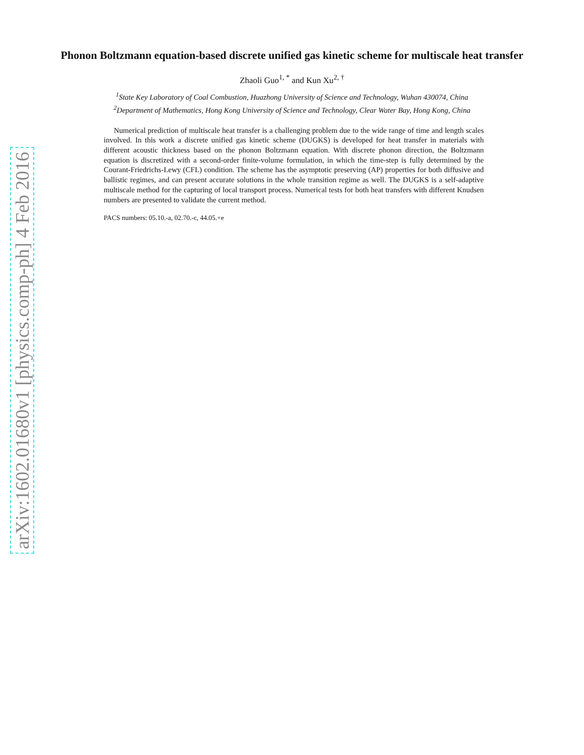arXiv:1602.01680v1 [physics.comp-ph] 4 Feb 2016
Phonon Boltzmann equation-based discrete unified gas kinetic scheme for multiscale heat transfer
Zhaoli Guo<sup>1, *</sup> and Kun Xu<sup>2, †</sup>
<sup>1</sup> State Key Laboratory of Coal Combustion, Huazhong University of Science and Technology, Wuhan 430074, China
<sup>2</sup> Department of Mathematics, Hong Kong University of Science and Technology, Clear Water Bay, Hong Kong, China
Numerical prediction of multiscale heat transfer is a challenging problem due to the wide range of time and length scales involved. In this work a discrete unified gas kinetic scheme (DUGKS) is developed for heat transfer in materials with different acoustic thickness based on the phonon Boltzmann equation. With discrete phonon direction, the Boltzmann equation is discretized with a second-order finite-volume formulation, in which the time-step is fully determined by the Courant-Friedrichs-Lewy (CFL) condition. The scheme has the asymptotic preserving (AP) properties for both diffusive and ballistic regimes, and can present accurate solutions in the whole transition regime as well. The DUGKS is a self-adaptive multiscale method for the capturing of local transport process. Numerical tests for both heat transfers with different Knudsen numbers are presented to validate the current method.
PACS numbers: 05.10.-a, 02.70.-c, 44.05.+e